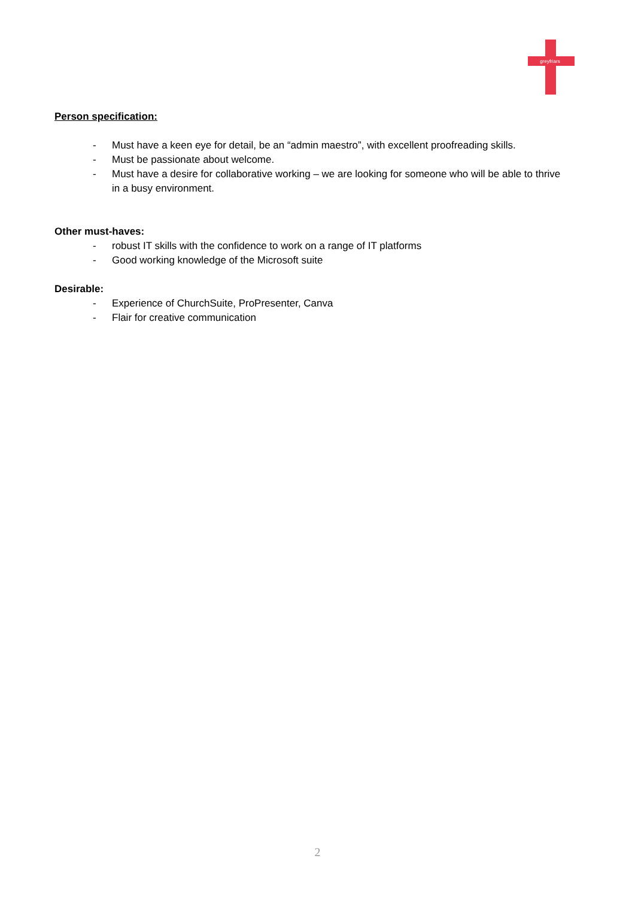greyfriars
Person specification:
- Must have a keen eye for detail, be an “admin maestro”, with excellent proofreading skills.
- Must be passionate about welcome.
- Must have a desire for collaborative working – we are looking for someone who will be able to thrive in a busy environment.
Other must-haves:
- robust IT skills with the confidence to work on a range of IT platforms
- Good working knowledge of the Microsoft suite
Desirable:
- Experience of ChurchSuite, ProPresenter, Canva
- Flair for creative communication
2